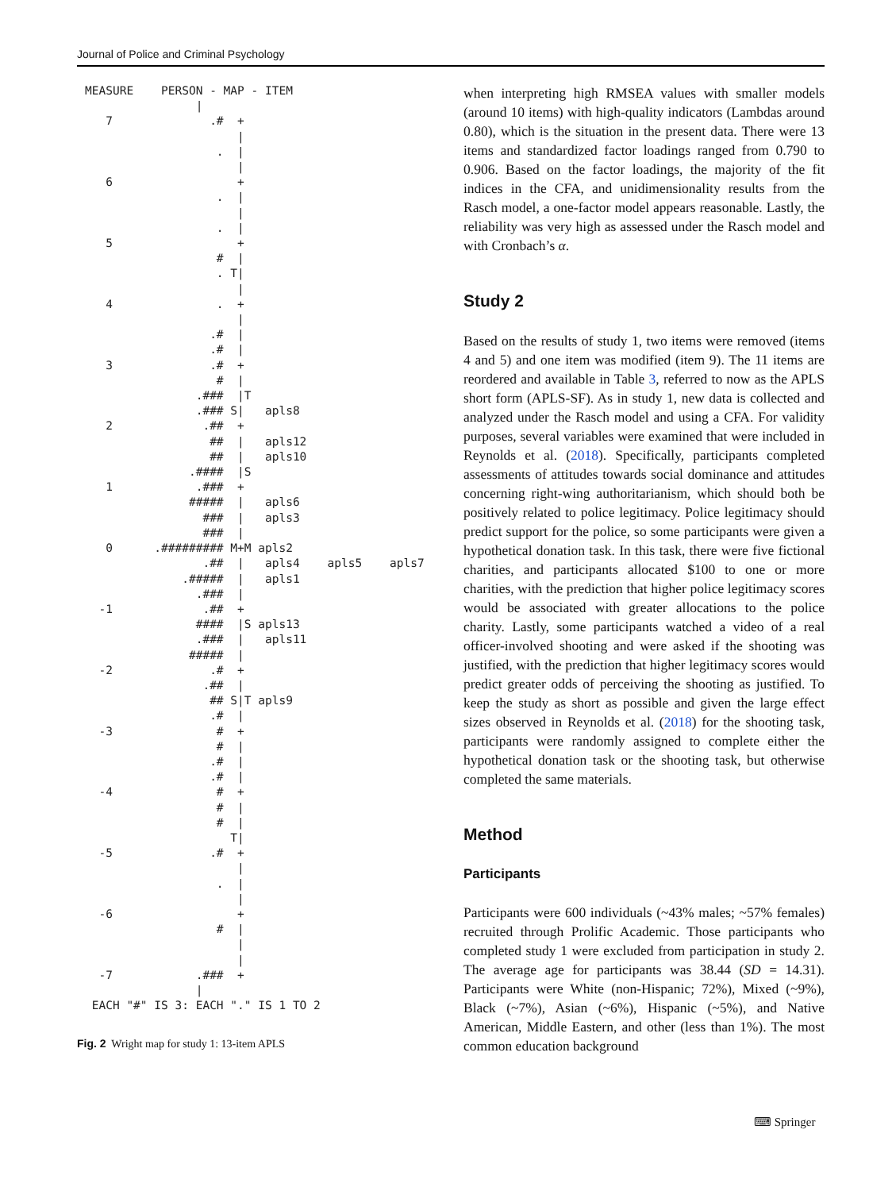Journal of Police and Criminal Psychology
MEASURE    PERSON - MAP - ITEM
                |
   7              .#  +
                      |
                   .  |
                      |
   6                  +
                   .  |
                      |
                   .  |
   5                  +
                   #  |
                   . T|
                      |
   4               .  +
                      |
                  .#  |
                  .#  |
   3              .#  +
                   #  |
                .###  |T
                .### S|   apls8
   2             .##  +
                  ##  |   apls12
                  ##  |   apls10
               .####  |S
   1            .###  +
               #####  |   apls6
                 ###  |   apls3
                 ###  |
   0      .######### M+M apls2
                 .##  |   apls4    apls5    apls7
              .#####  |   apls1
                .###  |
  -1             .##  +
                ####  |S apls13
                .###  |   apls11
               #####  |
  -2              .#  +
                 .##  |
                  ## S|T apls9
                  .#  |
  -3               #  +
                   #  |
                  .#  |
                  .#  |
  -4               #  +
                   #  |
                   #  |
                     T|
  -5              .#  +
                      |
                   .  |
                      |
  -6                  +
                   #  |
                      |
                      |
  -7            .###  +
                |
 EACH "#" IS 3: EACH "." IS 1 TO 2
Fig. 2 Wright map for study 1: 13-item APLS
when interpreting high RMSEA values with smaller models (around 10 items) with high-quality indicators (Lambdas around 0.80), which is the situation in the present data. There were 13 items and standardized factor loadings ranged from 0.790 to 0.906. Based on the factor loadings, the majority of the fit indices in the CFA, and unidimensionality results from the Rasch model, a one-factor model appears reasonable. Lastly, the reliability was very high as assessed under the Rasch model and with Cronbach’s α.
Study 2
Based on the results of study 1, two items were removed (items 4 and 5) and one item was modified (item 9). The 11 items are reordered and available in Table 3, referred to now as the APLS short form (APLS-SF). As in study 1, new data is collected and analyzed under the Rasch model and using a CFA. For validity purposes, several variables were examined that were included in Reynolds et al. (2018). Specifically, participants completed assessments of attitudes towards social dominance and attitudes concerning right-wing authoritarianism, which should both be positively related to police legitimacy. Police legitimacy should predict support for the police, so some participants were given a hypothetical donation task. In this task, there were five fictional charities, and participants allocated $100 to one or more charities, with the prediction that higher police legitimacy scores would be associated with greater allocations to the police charity. Lastly, some participants watched a video of a real officer-involved shooting and were asked if the shooting was justified, with the prediction that higher legitimacy scores would predict greater odds of perceiving the shooting as justified. To keep the study as short as possible and given the large effect sizes observed in Reynolds et al. (2018) for the shooting task, participants were randomly assigned to complete either the hypothetical donation task or the shooting task, but otherwise completed the same materials.
Method
Participants
Participants were 600 individuals (~43% males; ~57% females) recruited through Prolific Academic. Those participants who completed study 1 were excluded from participation in study 2. The average age for participants was 38.44 (SD = 14.31). Participants were White (non-Hispanic; 72%), Mixed (~9%), Black (~7%), Asian (~6%), Hispanic (~5%), and Native American, Middle Eastern, and other (less than 1%). The most common education background
⌨ Springer